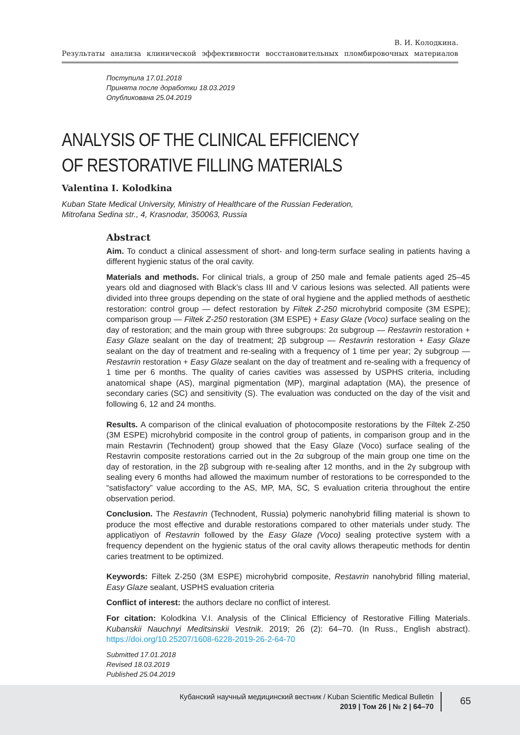В. И. Колодкина.
Результаты анализа клинической эффективности восстановительных пломбировочных материалов
Поступила 17.01.2018
Принята после доработки 18.03.2019
Опубликована 25.04.2019
ANALYSIS OF THE CLINICAL EFFICIENCY
OF RESTORATIVE FILLING MATERIALS
Valentina I. Kolodkina
Kuban State Medical University, Ministry of Healthcare of the Russian Federation,
Mitrofana Sedina str., 4, Krasnodar, 350063, Russia
Abstract
Aim. To conduct a clinical assessment of short- and long-term surface sealing in patients having a different hygienic status of the oral cavity.
Materials and methods. For clinical trials, a group of 250 male and female patients aged 25–45 years old and diagnosed with Black’s class III and V carious lesions was selected. All patients were divided into three groups depending on the state of oral hygiene and the applied methods of aesthetic restoration: control group — defect restoration by Filtek Z-250 microhybrid composite (3M ESPE); comparison group — Filtek Z-250 restoration (3M ESPE) + Easy Glaze (Voco) surface sealing on the day of restoration; and the main group with three subgroups: 2α subgroup — Restavrin restoration + Easy Glaze sealant on the day of treatment; 2β subgroup — Restavrin restoration + Easy Glaze sealant on the day of treatment and re-sealing with a frequency of 1 time per year; 2γ subgroup — Restavrin restoration + Easy Glaze sealant on the day of treatment and re-sealing with a frequency of 1 time per 6 months. The quality of caries cavities was assessed by USPHS criteria, including anatomical shape (AS), marginal pigmentation (MP), marginal adaptation (MA), the presence of secondary caries (SC) and sensitivity (S). The evaluation was conducted on the day of the visit and following 6, 12 and 24 months.
Results. A comparison of the clinical evaluation of photocomposite restorations by the Filtek Z-250 (3M ESPE) microhybrid composite in the control group of patients, in comparison group and in the main Restavrin (Technodent) group showed that the Easy Glaze (Voco) surface sealing of the Restavrin composite restorations carried out in the 2α subgroup of the main group one time on the day of restoration, in the 2β subgroup with re-sealing after 12 months, and in the 2γ subgroup with sealing every 6 months had allowed the maximum number of restorations to be corresponded to the “satisfactory” value according to the AS, MP, MA, SC, S evaluation criteria throughout the entire observation period.
Conclusion. The Restavrin (Technodent, Russia) polymeric nanohybrid filling material is shown to produce the most effective and durable restorations compared to other materials under study. The applicatiyon of Restavrin followed by the Easy Glaze (Voco) sealing protective system with a frequency dependent on the hygienic status of the oral cavity allows therapeutic methods for dentin caries treatment to be optimized.
Keywords: Filtek Z-250 (3M ESPE) microhybrid composite, Restavrin nanohybrid filling material, Easy Glaze sealant, USPHS evaluation criteria
Conflict of interest: the authors declare no conflict of interest.
For citation: Kolodkina V.I. Analysis of the Clinical Efficiency of Restorative Filling Materials. Kubanskii Nauchnyi Meditsinskii Vestnik. 2019; 26 (2): 64–70. (In Russ., English abstract). https://doi.org/10.25207/1608-6228-2019-26-2-64-70
Submitted 17.01.2018
Revised 18.03.2019
Published 25.04.2019
Кубанский научный медицинский вестник / Kuban Scientific Medical Bulletin
2019 | Том 26 | № 2 | 64–70
65